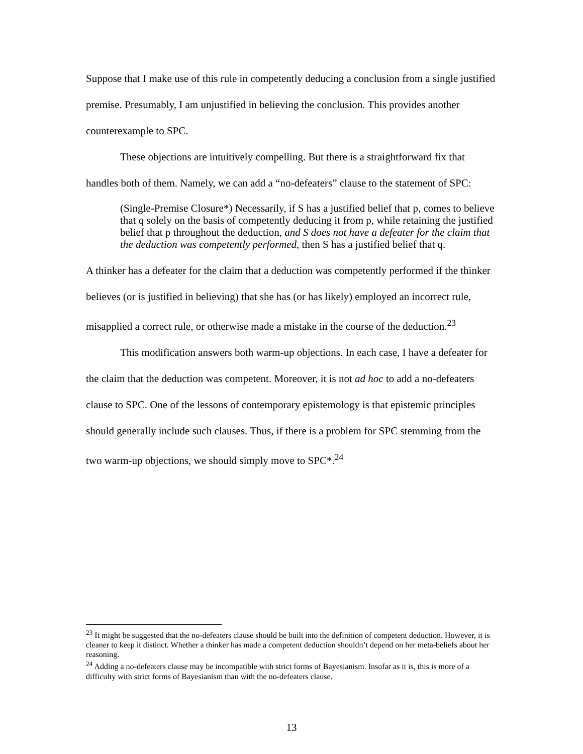Suppose that I make use of this rule in competently deducing a conclusion from a single justified premise. Presumably, I am unjustified in believing the conclusion. This provides another counterexample to SPC.
These objections are intuitively compelling. But there is a straightforward fix that handles both of them. Namely, we can add a “no-defeaters” clause to the statement of SPC:
(Single-Premise Closure*) Necessarily, if S has a justified belief that p, comes to believe that q solely on the basis of competently deducing it from p, while retaining the justified belief that p throughout the deduction, and S does not have a defeater for the claim that the deduction was competently performed, then S has a justified belief that q.
A thinker has a defeater for the claim that a deduction was competently performed if the thinker believes (or is justified in believing) that she has (or has likely) employed an incorrect rule, misapplied a correct rule, or otherwise made a mistake in the course of the deduction.<sup>23</sup>
This modification answers both warm-up objections. In each case, I have a defeater for the claim that the deduction was competent. Moreover, it is not ad hoc to add a no-defeaters clause to SPC. One of the lessons of contemporary epistemology is that epistemic principles should generally include such clauses. Thus, if there is a problem for SPC stemming from the two warm-up objections, we should simply move to SPC*.<sup>24</sup>
<sup>23</sup> It might be suggested that the no-defeaters clause should be built into the definition of competent deduction. However, it is cleaner to keep it distinct. Whether a thinker has made a competent deduction shouldn’t depend on her meta-beliefs about her reasoning.
<sup>24</sup> Adding a no-defeaters clause may be incompatible with strict forms of Bayesianism. Insofar as it is, this is more of a difficulty with strict forms of Bayesianism than with the no-defeaters clause.
13